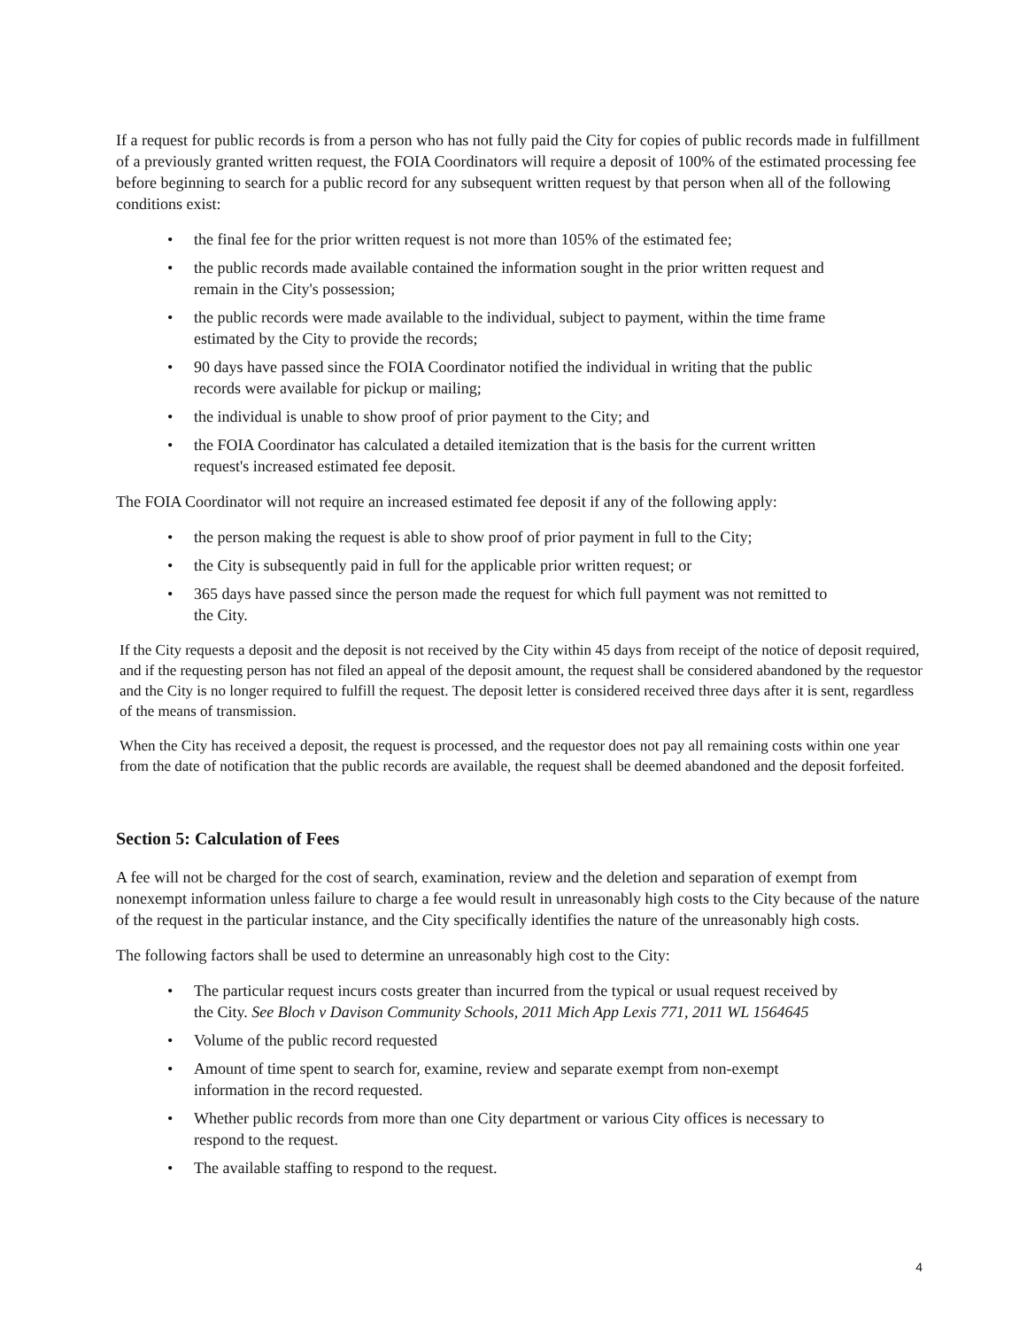If a request for public records is from a person who has not fully paid the City for copies of public records made in fulfillment of a previously granted written request, the FOIA Coordinators will require a deposit of 100% of the estimated processing fee before beginning to search for a public record for any subsequent written request by that person when all of the following conditions exist:
• the final fee for the prior written request is not more than 105% of the estimated fee;
• the public records made available contained the information sought in the prior written request and remain in the City's possession;
• the public records were made available to the individual, subject to payment, within the time frame estimated by the City to provide the records;
• 90 days have passed since the FOIA Coordinator notified the individual in writing that the public records were available for pickup or mailing;
• the individual is unable to show proof of prior payment to the City; and
• the FOIA Coordinator has calculated a detailed itemization that is the basis for the current written request's increased estimated fee deposit.
The FOIA Coordinator will not require an increased estimated fee deposit if any of the following apply:
• the person making the request is able to show proof of prior payment in full to the City;
• the City is subsequently paid in full for the applicable prior written request; or
• 365 days have passed since the person made the request for which full payment was not remitted to the City.
If the City requests a deposit and the deposit is not received by the City within 45 days from receipt of the notice of deposit required, and if the requesting person has not filed an appeal of the deposit amount, the request shall be considered abandoned by the requestor and the City is no longer required to fulfill the request. The deposit letter is considered received three days after it is sent, regardless of the means of transmission.
When the City has received a deposit, the request is processed, and the requestor does not pay all remaining costs within one year from the date of notification that the public records are available, the request shall be deemed abandoned and the deposit forfeited.
Section 5: Calculation of Fees
A fee will not be charged for the cost of search, examination, review and the deletion and separation of exempt from nonexempt information unless failure to charge a fee would result in unreasonably high costs to the City because of the nature of the request in the particular instance, and the City specifically identifies the nature of the unreasonably high costs.
The following factors shall be used to determine an unreasonably high cost to the City:
• The particular request incurs costs greater than incurred from the typical or usual request received by the City. See Bloch v Davison Community Schools, 2011 Mich App Lexis 771, 2011 WL 1564645
• Volume of the public record requested
• Amount of time spent to search for, examine, review and separate exempt from non-exempt information in the record requested.
• Whether public records from more than one City department or various City offices is necessary to respond to the request.
• The available staffing to respond to the request.
4